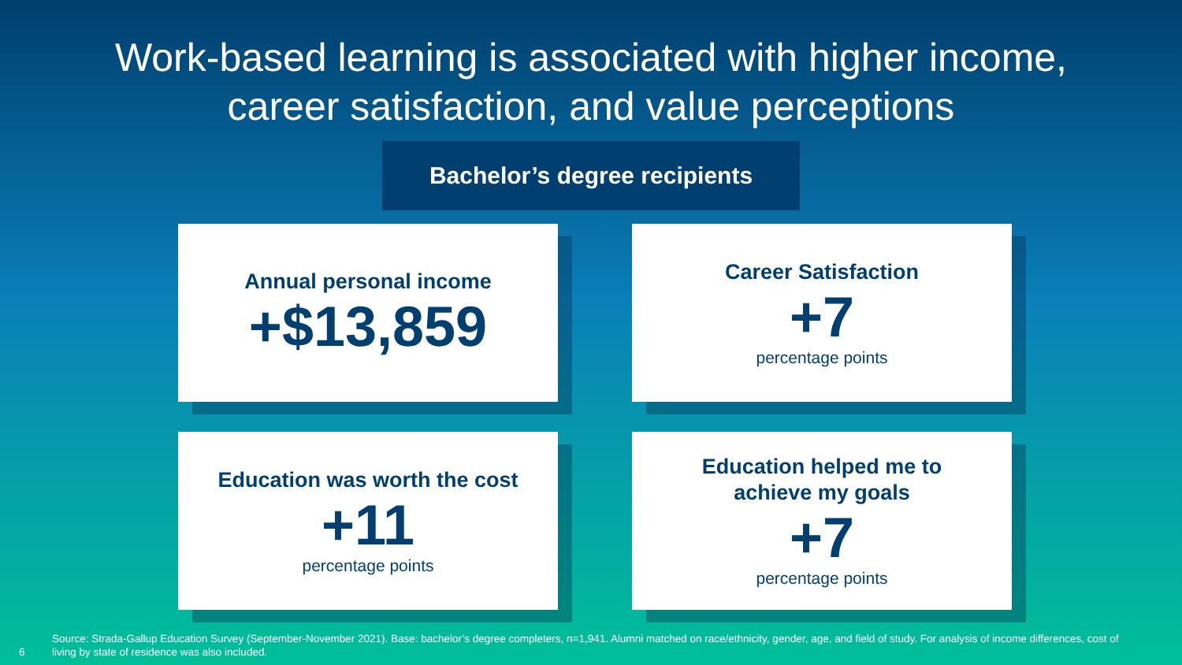Work-based learning is associated with higher income,
career satisfaction, and value perceptions
Bachelor’s degree recipients
Annual personal income
+$13,859
Career Satisfaction
+7
percentage points
Education was worth the cost
+11
percentage points
Education helped me to
achieve my goals
+7
percentage points
6
Source: Strada-Gallup Education Survey (September-November 2021). Base: bachelor’s degree completers, n=1,941. Alumni matched on race/ethnicity, gender, age, and field of study. For analysis of income differences, cost of living by state of residence was also included.